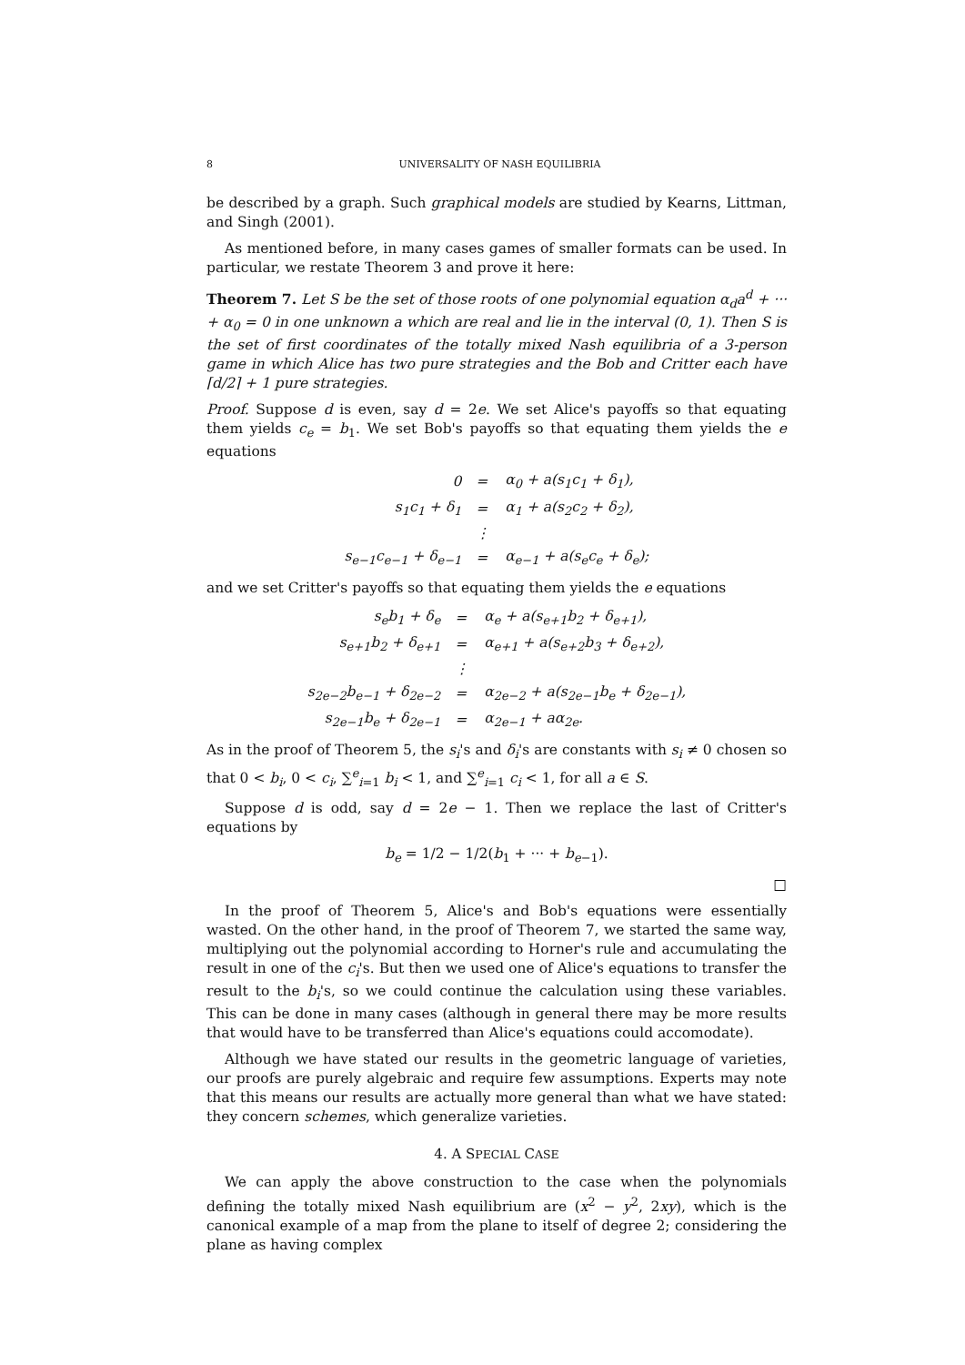8 UNIVERSALITY OF NASH EQUILIBRIA
be described by a graph. Such graphical models are studied by Kearns, Littman, and Singh (2001).
As mentioned before, in many cases games of smaller formats can be used. In particular, we restate Theorem 3 and prove it here:
Theorem 7. Let S be the set of those roots of one polynomial equation α<sub>d</sub>a<sup>d</sup> + ··· + α<sub>0</sub> = 0 in one unknown a which are real and lie in the interval (0, 1). Then S is the set of first coordinates of the totally mixed Nash equilibria of a 3-person game in which Alice has two pure strategies and the Bob and Critter each have ⌈d/2⌉ + 1 pure strategies.
Proof. Suppose d is even, say d = 2e. We set Alice's payoffs so that equating them yields c<sub>e</sub> = b<sub>1</sub>. We set Bob's payoffs so that equating them yields the e equations
| 0 | = | α<sub>0</sub> + a(s<sub>1</sub>c<sub>1</sub> + δ<sub>1</sub>), |
| s<sub>1</sub>c<sub>1</sub> + δ<sub>1</sub> | = | α<sub>1</sub> + a(s<sub>2</sub>c<sub>2</sub> + δ<sub>2</sub>), |
| | ⋮ | |
| s<sub>e−1</sub>c<sub>e−1</sub> + δ<sub>e−1</sub> | = | α<sub>e−1</sub> + a(s<sub>e</sub>c<sub>e</sub> + δ<sub>e</sub>); |
and we set Critter's payoffs so that equating them yields the e equations
| s<sub>e</sub>b<sub>1</sub> + δ<sub>e</sub> | = | α<sub>e</sub> + a(s<sub>e+1</sub>b<sub>2</sub> + δ<sub>e+1</sub>), |
| s<sub>e+1</sub>b<sub>2</sub> + δ<sub>e+1</sub> | = | α<sub>e+1</sub> + a(s<sub>e+2</sub>b<sub>3</sub> + δ<sub>e+2</sub>), |
| | ⋮ | |
| s<sub>2e−2</sub>b<sub>e−1</sub> + δ<sub>2e−2</sub> | = | α<sub>2e−2</sub> + a(s<sub>2e−1</sub>b<sub>e</sub> + δ<sub>2e−1</sub>), |
| s<sub>2e−1</sub>b<sub>e</sub> + δ<sub>2e−1</sub> | = | α<sub>2e−1</sub> + aα<sub>2e</sub>. |
As in the proof of Theorem 5, the s<sub>i</sub>'s and δ<sub>i</sub>'s are constants with s<sub>i</sub> ≠ 0 chosen so that 0 < b<sub>i</sub>, 0 < c<sub>i</sub>, ∑<sup>e</sup><sub>i=1</sub> b<sub>i</sub> < 1, and ∑<sup>e</sup><sub>i=1</sub> c<sub>i</sub> < 1, for all a ∈ S.
Suppose d is odd, say d = 2e − 1. Then we replace the last of Critter's equations by
b<sub>e</sub> = 1/2 − 1/2(b<sub>1</sub> + ··· + b<sub>e−1</sub>).
□
In the proof of Theorem 5, Alice's and Bob's equations were essentially wasted. On the other hand, in the proof of Theorem 7, we started the same way, multiplying out the polynomial according to Horner's rule and accumulating the result in one of the c<sub>i</sub>'s. But then we used one of Alice's equations to transfer the result to the b<sub>i</sub>'s, so we could continue the calculation using these variables. This can be done in many cases (although in general there may be more results that would have to be transferred than Alice's equations could accomodate).
Although we have stated our results in the geometric language of varieties, our proofs are purely algebraic and require few assumptions. Experts may note that this means our results are actually more general than what we have stated: they concern schemes, which generalize varieties.
4. A SPECIAL CASE
We can apply the above construction to the case when the polynomials defining the totally mixed Nash equilibrium are (x<sup>2</sup> − y<sup>2</sup>, 2xy), which is the canonical example of a map from the plane to itself of degree 2; considering the plane as having complex